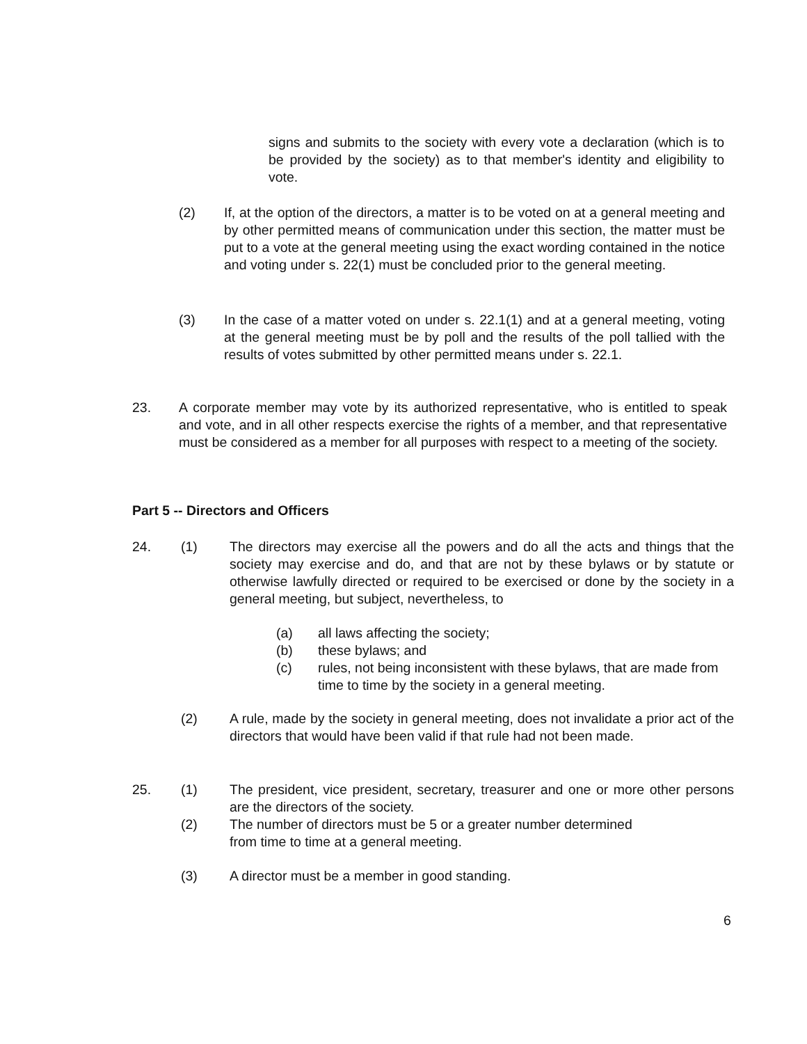signs and submits to the society with every vote a declaration (which is to be provided by the society) as to that member's identity and eligibility to vote.
(2) If, at the option of the directors, a matter is to be voted on at a general meeting and by other permitted means of communication under this section, the matter must be put to a vote at the general meeting using the exact wording contained in the notice and voting under s. 22(1) must be concluded prior to the general meeting.
(3) In the case of a matter voted on under s. 22.1(1) and at a general meeting, voting at the general meeting must be by poll and the results of the poll tallied with the results of votes submitted by other permitted means under s. 22.1.
23. A corporate member may vote by its authorized representative, who is entitled to speak and vote, and in all other respects exercise the rights of a member, and that representative must be considered as a member for all purposes with respect to a meeting of the society.
Part 5 -- Directors and Officers
24. (1) The directors may exercise all the powers and do all the acts and things that the society may exercise and do, and that are not by these bylaws or by statute or otherwise lawfully directed or required to be exercised or done by the society in a general meeting, but subject, nevertheless, to
(a) all laws affecting the society;
(b) these bylaws; and
(c) rules, not being inconsistent with these bylaws, that are made from time to time by the society in a general meeting.
(2) A rule, made by the society in general meeting, does not invalidate a prior act of the directors that would have been valid if that rule had not been made.
25. (1) The president, vice president, secretary, treasurer and one or more other persons are the directors of the society.
(2) The number of directors must be 5 or a greater number determined
from time to time at a general meeting.
(3) A director must be a member in good standing.
6